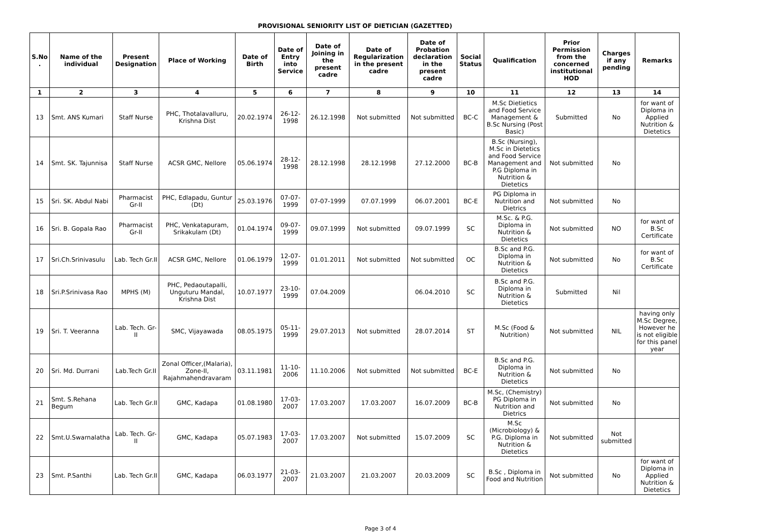PROVISIONAL SENIORITY LIST OF DIETICIAN (GAZETTED)
| S.No . | Name of the individual | Present Designation | Place of Working | Date of Birth | Date of Entry into Service | Date of Joining in the present cadre | Date of Regularization in the present cadre | Date of Probation declaration in the present cadre | Social Status | Qualification | Prior Permission from the concerned institutional HOD | Charges if any pending | Remarks |
| --- | --- | --- | --- | --- | --- | --- | --- | --- | --- | --- | --- | --- | --- |
| 1 | 2 | 3 | 4 | 5 | 6 | 7 | 8 | 9 | 10 | 11 | 12 | 13 | 14 |
| 13 | Smt. ANS Kumari | Staff Nurse | PHC, Thotalavalluru, Krishna Dist | 20.02.1974 | 26-12-1998 | 26.12.1998 | Not submitted | Not submitted | BC-C | M.Sc Dietietics and Food Service Management & B.Sc Nursing (Post Basic) | Submitted | No | for want of Diploma in Applied Nutrition & Dietetics |
| 14 | Smt. SK. Tajunnisa | Staff Nurse | ACSR GMC, Nellore | 05.06.1974 | 28-12-1998 | 28.12.1998 | 28.12.1998 | 27.12.2000 | BC-B | B.Sc (Nursing), M.Sc in Dietetics and Food Service Management and P.G Diploma in Nutrition & Dietetics | Not submitted | No | |
| 15 | Sri. SK. Abdul Nabi | Pharmacist Gr-II | PHC, Edlapadu, Guntur (Dt) | 25.03.1976 | 07-07-1999 | 07-07-1999 | 07.07.1999 | 06.07.2001 | BC-E | PG Diploma in Nutrition and Dietrics | Not submitted | No | |
| 16 | Sri. B. Gopala Rao | Pharmacist Gr-II | PHC, Venkatapuram, Srikakulam (Dt) | 01.04.1974 | 09-07-1999 | 09.07.1999 | Not submitted | 09.07.1999 | SC | M.Sc. & P.G. Diploma in Nutrition & Dietetics | Not submitted | NO | for want of B.Sc Certificate |
| 17 | Sri.Ch.Srinivasulu | Lab. Tech Gr.II | ACSR GMC, Nellore | 01.06.1979 | 12-07-1999 | 01.01.2011 | Not submitted | Not submitted | OC | B.Sc and P.G. Diploma in Nutrition & Dietetics | Not submitted | No | for want of B.Sc Certificate |
| 18 | Sri.P.Srinivasa Rao | MPHS (M) | PHC, Pedaoutapalli, Unguturu Mandal, Krishna Dist | 10.07.1977 | 23-10-1999 | 07.04.2009 | | 06.04.2010 | SC | B.Sc and P.G. Diploma in Nutrition & Dietetics | Submitted | Nil | |
| 19 | Sri. T. Veeranna | Lab. Tech. Gr-II | SMC, Vijayawada | 08.05.1975 | 05-11-1999 | 29.07.2013 | Not submitted | 28.07.2014 | ST | M.Sc (Food & Nutrition) | Not submitted | NIL | having only M.Sc Degree, However he is not eligible for this panel year |
| 20 | Sri. Md. Durrani | Lab.Tech Gr.II | Zonal Officer,(Malaria), Zone-II, Rajahmahendravaram | 03.11.1981 | 11-10-2006 | 11.10.2006 | Not submitted | Not submitted | BC-E | B.Sc and P.G. Diploma in Nutrition & Dietetics | Not submitted | No | |
| 21 | Smt. S.Rehana Begum | Lab. Tech Gr.II | GMC, Kadapa | 01.08.1980 | 17-03-2007 | 17.03.2007 | 17.03.2007 | 16.07.2009 | BC-B | M.Sc, (Chemistry) PG Diploma in Nutrition and Dietrics | Not submitted | No | |
| 22 | Smt.U.Swarnalatha | Lab. Tech. Gr-II | GMC, Kadapa | 05.07.1983 | 17-03-2007 | 17.03.2007 | Not submitted | 15.07.2009 | SC | M.Sc (Microbiology) & P.G. Diploma in Nutrition & Dietetics | Not submitted | Not submitted | |
| 23 | Smt. P.Santhi | Lab. Tech Gr.II | GMC, Kadapa | 06.03.1977 | 21-03-2007 | 21.03.2007 | 21.03.2007 | 20.03.2009 | SC | B.Sc , Diploma in Food and Nutrition | Not submitted | No | for want of Diploma in Applied Nutrition & Dietetics |
Page 3 of 4